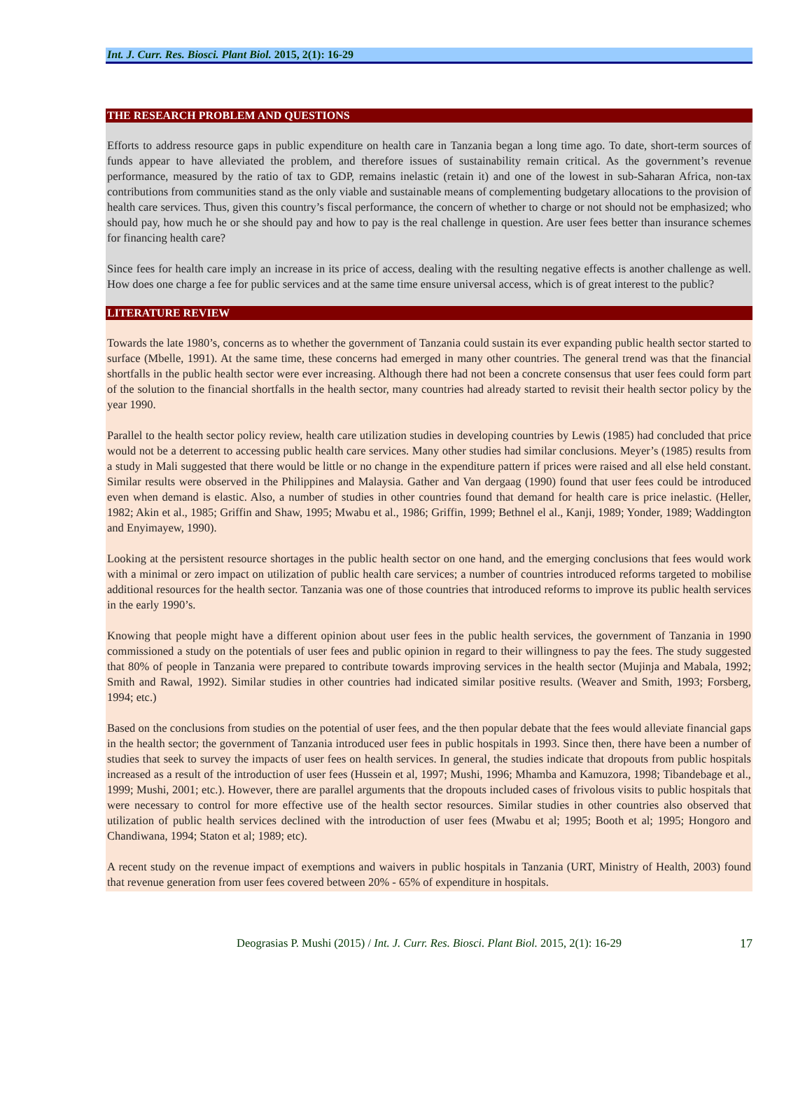Int. J. Curr. Res. Biosci. Plant Biol. 2015, 2(1): 16-29
THE RESEARCH PROBLEM AND QUESTIONS
Efforts to address resource gaps in public expenditure on health care in Tanzania began a long time ago. To date, short-term sources of funds appear to have alleviated the problem, and therefore issues of sustainability remain critical. As the government’s revenue performance, measured by the ratio of tax to GDP, remains inelastic (retain it) and one of the lowest in sub-Saharan Africa, non-tax contributions from communities stand as the only viable and sustainable means of complementing budgetary allocations to the provision of health care services. Thus, given this country’s fiscal performance, the concern of whether to charge or not should not be emphasized; who should pay, how much he or she should pay and how to pay is the real challenge in question. Are user fees better than insurance schemes for financing health care?
Since fees for health care imply an increase in its price of access, dealing with the resulting negative effects is another challenge as well. How does one charge a fee for public services and at the same time ensure universal access, which is of great interest to the public?
LITERATURE REVIEW
Towards the late 1980’s, concerns as to whether the government of Tanzania could sustain its ever expanding public health sector started to surface (Mbelle, 1991). At the same time, these concerns had emerged in many other countries. The general trend was that the financial shortfalls in the public health sector were ever increasing. Although there had not been a concrete consensus that user fees could form part of the solution to the financial shortfalls in the health sector, many countries had already started to revisit their health sector policy by the year 1990.
Parallel to the health sector policy review, health care utilization studies in developing countries by Lewis (1985) had concluded that price would not be a deterrent to accessing public health care services. Many other studies had similar conclusions. Meyer’s (1985) results from a study in Mali suggested that there would be little or no change in the expenditure pattern if prices were raised and all else held constant. Similar results were observed in the Philippines and Malaysia. Gather and Van dergaag (1990) found that user fees could be introduced even when demand is elastic. Also, a number of studies in other countries found that demand for health care is price inelastic. (Heller, 1982; Akin et al., 1985; Griffin and Shaw, 1995; Mwabu et al., 1986; Griffin, 1999; Bethnel el al., Kanji, 1989; Yonder, 1989; Waddington and Enyimayew, 1990).
Looking at the persistent resource shortages in the public health sector on one hand, and the emerging conclusions that fees would work with a minimal or zero impact on utilization of public health care services; a number of countries introduced reforms targeted to mobilise additional resources for the health sector. Tanzania was one of those countries that introduced reforms to improve its public health services in the early 1990’s.
Knowing that people might have a different opinion about user fees in the public health services, the government of Tanzania in 1990 commissioned a study on the potentials of user fees and public opinion in regard to their willingness to pay the fees. The study suggested that 80% of people in Tanzania were prepared to contribute towards improving services in the health sector (Mujinja and Mabala, 1992; Smith and Rawal, 1992). Similar studies in other countries had indicated similar positive results. (Weaver and Smith, 1993; Forsberg, 1994; etc.)
Based on the conclusions from studies on the potential of user fees, and the then popular debate that the fees would alleviate financial gaps in the health sector; the government of Tanzania introduced user fees in public hospitals in 1993. Since then, there have been a number of studies that seek to survey the impacts of user fees on health services. In general, the studies indicate that dropouts from public hospitals increased as a result of the introduction of user fees (Hussein et al, 1997; Mushi, 1996; Mhamba and Kamuzora, 1998; Tibandebage et al., 1999; Mushi, 2001; etc.). However, there are parallel arguments that the dropouts included cases of frivolous visits to public hospitals that were necessary to control for more effective use of the health sector resources. Similar studies in other countries also observed that utilization of public health services declined with the introduction of user fees (Mwabu et al; 1995; Booth et al; 1995; Hongoro and Chandiwana, 1994; Staton et al; 1989; etc).
A recent study on the revenue impact of exemptions and waivers in public hospitals in Tanzania (URT, Ministry of Health, 2003) found that revenue generation from user fees covered between 20% - 65% of expenditure in hospitals.
Deograsias P. Mushi (2015) / Int. J. Curr. Res. Biosci. Plant Biol. 2015, 2(1): 16-29 17